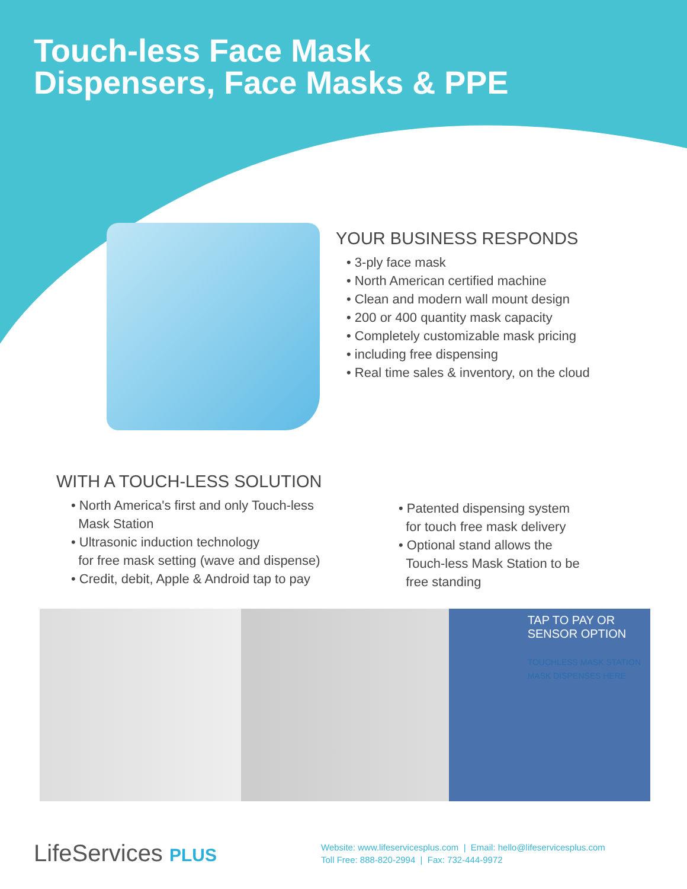Touch-less Face Mask
Dispensers, Face Masks & PPE
YOUR BUSINESS RESPONDS
• 3-ply face mask
• North American certified machine
• Clean and modern wall mount design
• 200 or 400 quantity mask capacity
• Completely customizable mask pricing
• including free dispensing
• Real time sales & inventory, on the cloud
WITH A TOUCH-LESS SOLUTION
• North America's first and only Touch-less
Mask Station
• Ultrasonic induction technology
for free mask setting (wave and dispense)
• Credit, debit, Apple & Android tap to pay
• Patented dispensing system
for touch free mask delivery
• Optional stand allows the
Touch-less Mask Station to be
free standing
TAP TO PAY OR
SENSOR OPTION
TOUCHLESS MASK STATION
MASK DISPENSES HERE
LifeServices PLUS
Website: www.lifeservicesplus.com | Email: hello@lifeservicesplus.com
Toll Free: 888-820-2994 | Fax: 732-444-9972